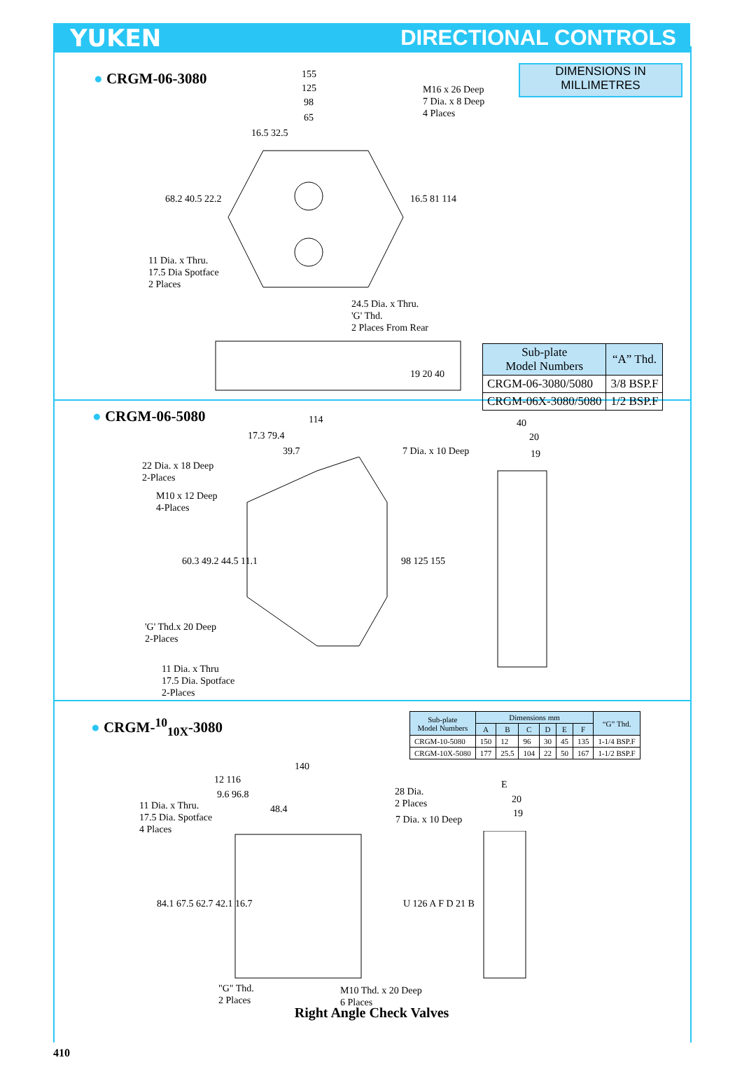YUKEN DIRECTIONAL CONTROLS
● CRGM-06-3080
DIMENSIONS IN
MILLIMETRES
155
125
98
65
16.5 32.5
M16 x 26 Deep
7 Dia. x 8 Deep
4 Places
11 Dia. x Thru.
17.5 Dia Spotface
2 Places
24.5 Dia. x Thru.
'G' Thd.
2 Places From Rear
68.2 40.5 22.2 16.5 81 114
19 20 40
| Sub-plate Model Numbers | “A” Thd. |
| --- | --- |
| CRGM-06-3080/5080 | 3/8 BSP.F |
| CRGM-06X-3080/5080 | 1/2 BSP.F |
● CRGM-06-5080 114
17.3 79.4
39.7 7 Dia. x 10 Deep
22 Dia. x 18 Deep
2-Places
M10 x 12 Deep
4-Places
60.3 49.2 44.5 11.1 98 125 155
'G' Thd.x 20 Deep
2-Places
11 Dia. x Thru
17.5 Dia. Spotface
2-Places
40
20
19
● CRGM-<sup>10</sup><sub>10X</sub>-3080
| Sub-plate Model Numbers | Dimensions mm | | | | | | “G” Thd. |
| --- | --- | --- | --- | --- | --- | --- | --- |
| | A | B | C | D | E | F | |
| CRGM-10-5080 | 150 | 12 | 96 | 30 | 45 | 135 | 1-1/4 BSP.F |
| CRGM-10X-5080 | 177 | 25.5 | 104 | 22 | 50 | 167 | 1-1/2 BSP.F |
140
12 116
9.6 96.8
48.4
11 Dia. x Thru.
17.5 Dia. Spotface
4 Places
28 Dia.
2 Places
7 Dia. x 10 Deep
E
20
19
84.1 67.5 62.7 42.1 16.7 U 126 A F D 21 B
"G" Thd.
2 Places
M10 Thd. x 20 Deep
6 Places
Right Angle Check Valves
410